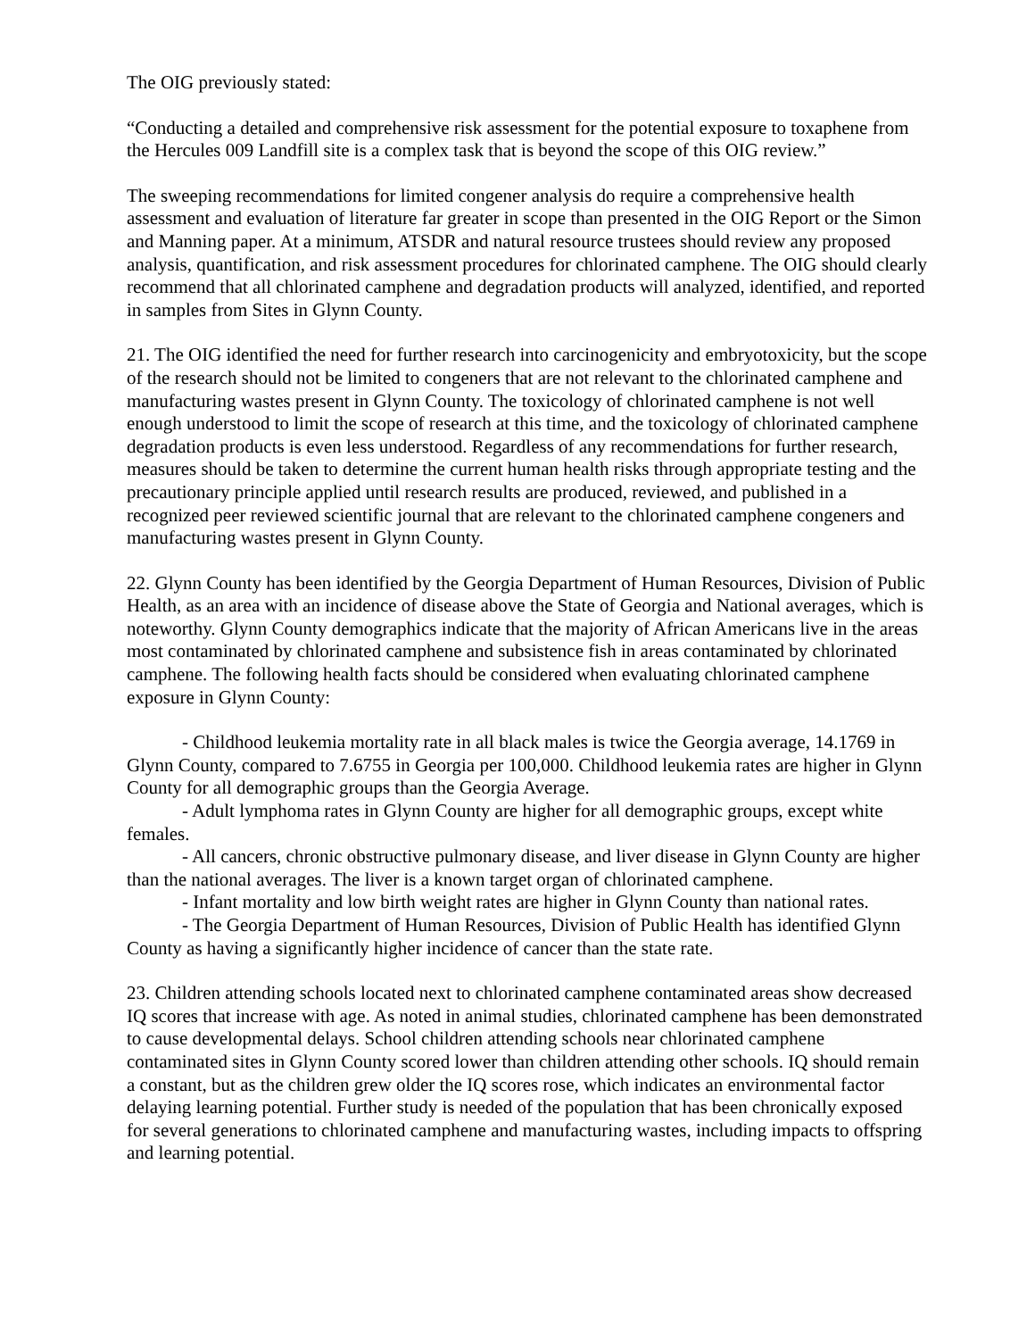The OIG previously stated:
“Conducting a detailed and comprehensive risk assessment for the potential exposure to toxaphene from the Hercules 009 Landfill site is a complex task that is beyond the scope of this OIG review.”
The sweeping recommendations for limited congener analysis do require a comprehensive health assessment and evaluation of literature far greater in scope than presented in the OIG Report or the Simon and Manning paper. At a minimum, ATSDR and natural resource trustees should review any proposed analysis, quantification, and risk assessment procedures for chlorinated camphene. The OIG should clearly recommend that all chlorinated camphene and degradation products will analyzed, identified, and reported in samples from Sites in Glynn County.
21. The OIG identified the need for further research into carcinogenicity and embryotoxicity, but the scope of the research should not be limited to congeners that are not relevant to the chlorinated camphene and manufacturing wastes present in Glynn County. The toxicology of chlorinated camphene is not well enough understood to limit the scope of research at this time, and the toxicology of chlorinated camphene degradation products is even less understood. Regardless of any recommendations for further research, measures should be taken to determine the current human health risks through appropriate testing and the precautionary principle applied until research results are produced, reviewed, and published in a recognized peer reviewed scientific journal that are relevant to the chlorinated camphene congeners and manufacturing wastes present in Glynn County.
22. Glynn County has been identified by the Georgia Department of Human Resources, Division of Public Health, as an area with an incidence of disease above the State of Georgia and National averages, which is noteworthy. Glynn County demographics indicate that the majority of African Americans live in the areas most contaminated by chlorinated camphene and subsistence fish in areas contaminated by chlorinated camphene. The following health facts should be considered when evaluating chlorinated camphene exposure in Glynn County:
- Childhood leukemia mortality rate in all black males is twice the Georgia average, 14.1769 in Glynn County, compared to 7.6755 in Georgia per 100,000. Childhood leukemia rates are higher in Glynn County for all demographic groups than the Georgia Average.
- Adult lymphoma rates in Glynn County are higher for all demographic groups, except white females.
- All cancers, chronic obstructive pulmonary disease, and liver disease in Glynn County are higher than the national averages. The liver is a known target organ of chlorinated camphene.
- Infant mortality and low birth weight rates are higher in Glynn County than national rates.
- The Georgia Department of Human Resources, Division of Public Health has identified Glynn County as having a significantly higher incidence of cancer than the state rate.
23. Children attending schools located next to chlorinated camphene contaminated areas show decreased IQ scores that increase with age. As noted in animal studies, chlorinated camphene has been demonstrated to cause developmental delays. School children attending schools near chlorinated camphene contaminated sites in Glynn County scored lower than children attending other schools. IQ should remain a constant, but as the children grew older the IQ scores rose, which indicates an environmental factor delaying learning potential. Further study is needed of the population that has been chronically exposed for several generations to chlorinated camphene and manufacturing wastes, including impacts to offspring and learning potential.